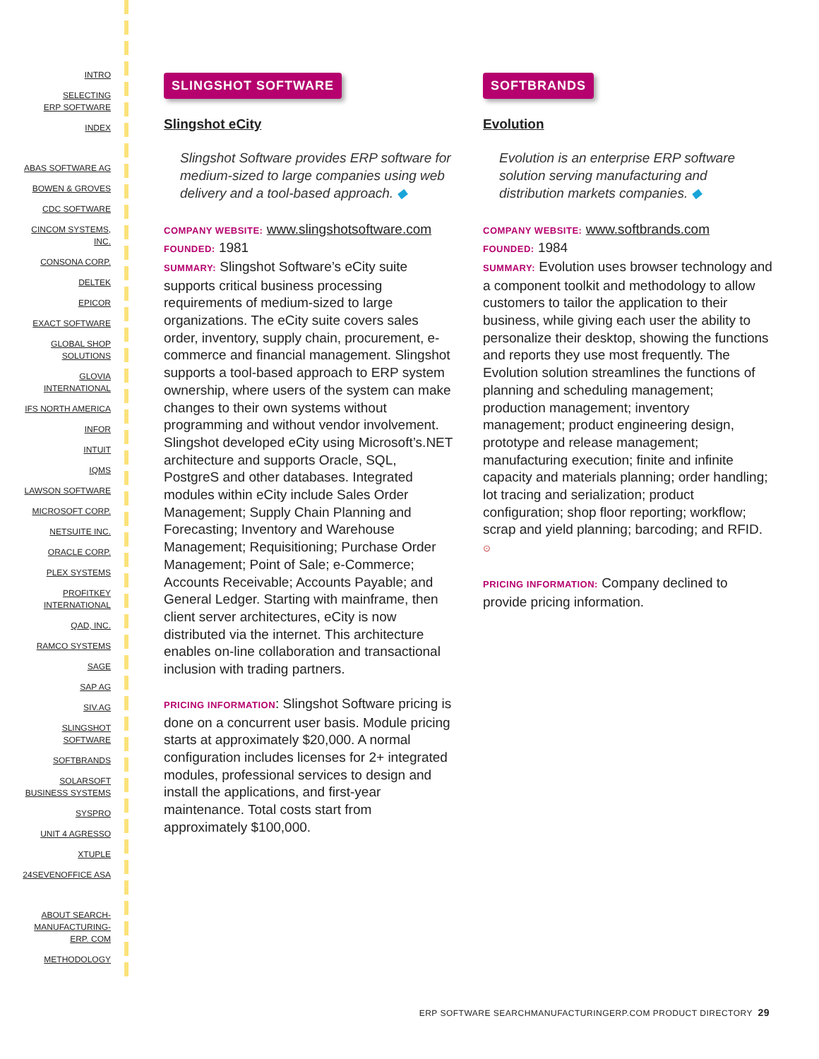INTRO
SELECTING
ERP SOFTWARE
INDEX
ABAS SOFTWARE AG
BOWEN & GROVES
CDC SOFTWARE
CINCOM SYSTEMS,
INC.
CONSONA CORP.
DELTEK
EPICOR
EXACT SOFTWARE
GLOBAL SHOP
SOLUTIONS
GLOVIA
INTERNATIONAL
IFS NORTH AMERICA
INFOR
INTUIT
IQMS
LAWSON SOFTWARE
MICROSOFT CORP.
NETSUITE INC.
ORACLE CORP.
PLEX SYSTEMS
PROFITKEY
INTERNATIONAL
QAD, INC.
RAMCO SYSTEMS
SAGE
SAP AG
SIV.AG
SLINGSHOT
SOFTWARE
SOFTBRANDS
SOLARSOFT
BUSINESS SYSTEMS
SYSPRO
UNIT 4 AGRESSO
XTUPLE
24SEVENOFFICE ASA
ABOUT SEARCH-
MANUFACTURING-
ERP. COM
METHODOLOGY
SLINGSHOT SOFTWARE
Slingshot eCity
Slingshot Software provides ERP software for medium-sized to large companies using web delivery and a tool-based approach. ◆
COMPANY WEBSITE: www.slingshotsoftware.com
FOUNDED: 1981
SUMMARY: Slingshot Software’s eCity suite supports critical business processing requirements of medium-sized to large organizations. The eCity suite covers sales order, inventory, supply chain, procurement, e-commerce and financial management. Slingshot supports a tool-based approach to ERP system ownership, where users of the system can make changes to their own systems without programming and without vendor involvement. Slingshot developed eCity using Microsoft’s.NET architecture and supports Oracle, SQL, PostgreS and other databases. Integrated modules within eCity include Sales Order Management; Supply Chain Planning and Forecasting; Inventory and Warehouse Management; Requisitioning; Purchase Order Management; Point of Sale; e-Commerce; Accounts Receivable; Accounts Payable; and General Ledger. Starting with mainframe, then client server architectures, eCity is now distributed via the internet. This architecture enables on-line collaboration and transactional inclusion with trading partners.
PRICING INFORMATION: Slingshot Software pricing is done on a concurrent user basis. Module pricing starts at approximately $20,000. A normal configuration includes licenses for 2+ integrated modules, professional services to design and install the applications, and first-year maintenance. Total costs start from approximately $100,000.
SOFTBRANDS
Evolution
Evolution is an enterprise ERP software solution serving manufacturing and distribution markets companies. ◆
COMPANY WEBSITE: www.softbrands.com
FOUNDED: 1984
SUMMARY: Evolution uses browser technology and a component toolkit and methodology to allow customers to tailor the application to their business, while giving each user the ability to personalize their desktop, showing the functions and reports they use most frequently. The Evolution solution streamlines the functions of planning and scheduling management; production management; inventory management; product engineering design, prototype and release management; manufacturing execution; finite and infinite capacity and materials planning; order handling; lot tracing and serialization; product configuration; shop floor reporting; workflow; scrap and yield planning; barcoding; and RFID. ⊙
PRICING INFORMATION: Company declined to provide pricing information.
ERP SOFTWARE SEARCHMANUFACTURINGERP.COM PRODUCT DIRECTORY 29